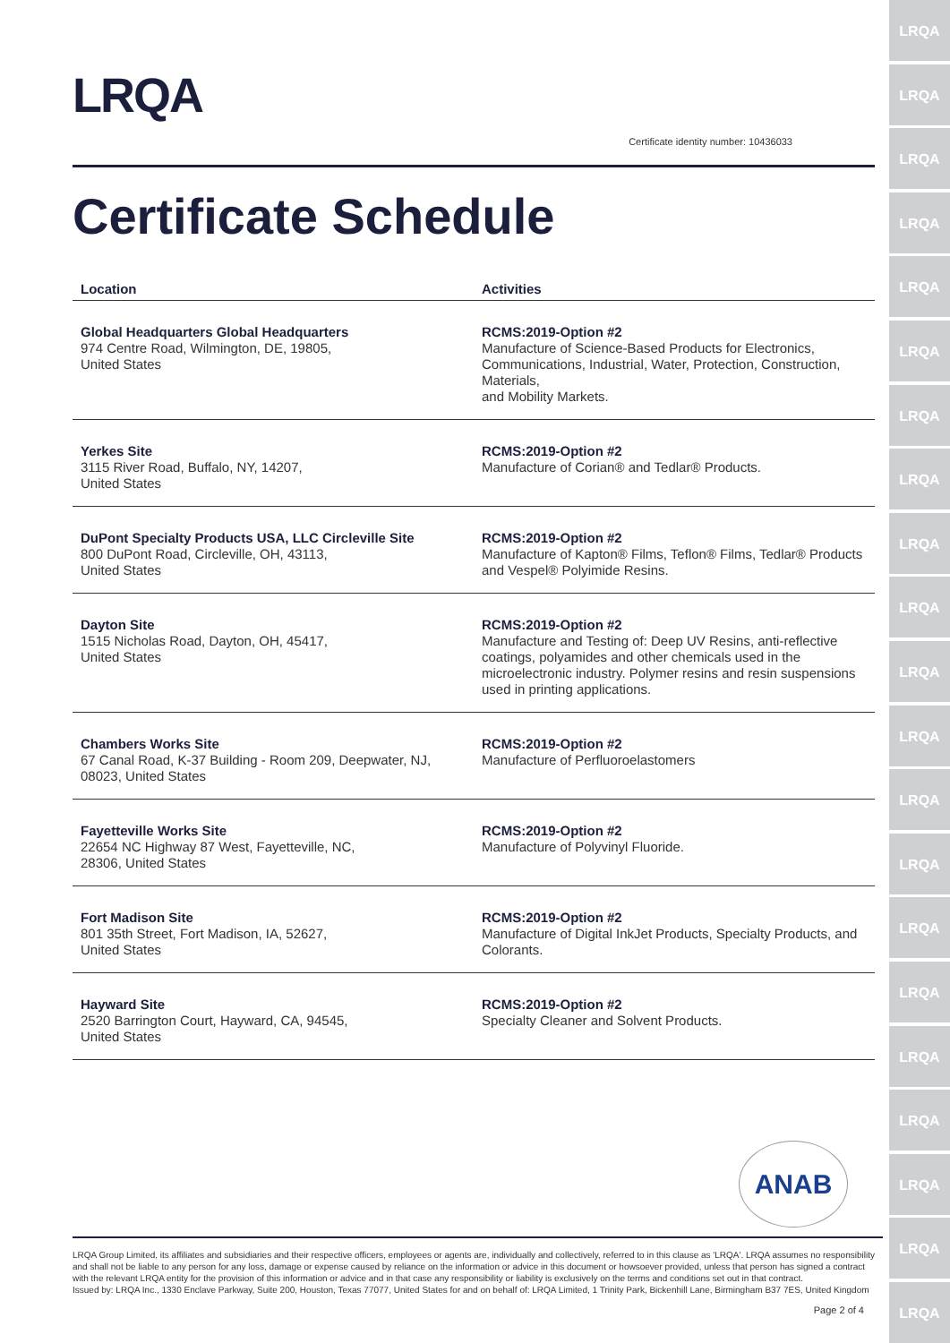LRQA
LRQA
LRQA
LRQA
LRQA
LRQA
LRQA
LRQA
LRQA
LRQA
LRQA
LRQA
LRQA
LRQA
LRQA
LRQA
LRQA
LRQA
LRQA
LRQA
LRQA
LRQA
Certificate identity number: 10436033
Certificate Schedule
| Location | Activities |
| --- | --- |
| Global Headquarters Global Headquarters 974 Centre Road, Wilmington, DE, 19805, United States | RCMS:2019-Option #2 Manufacture of Science-Based Products for Electronics, Communications, Industrial, Water, Protection, Construction, Materials, and Mobility Markets. |
| Yerkes Site 3115 River Road, Buffalo, NY, 14207, United States | RCMS:2019-Option #2 Manufacture of Corian® and Tedlar® Products. |
| DuPont Specialty Products USA, LLC Circleville Site 800 DuPont Road, Circleville, OH, 43113, United States | RCMS:2019-Option #2 Manufacture of Kapton® Films, Teflon® Films, Tedlar® Products and Vespel® Polyimide Resins. |
| Dayton Site 1515 Nicholas Road, Dayton, OH, 45417, United States | RCMS:2019-Option #2 Manufacture and Testing of: Deep UV Resins, anti-reflective coatings, polyamides and other chemicals used in the microelectronic industry. Polymer resins and resin suspensions used in printing applications. |
| Chambers Works Site 67 Canal Road, K-37 Building - Room 209, Deepwater, NJ, 08023, United States | RCMS:2019-Option #2 Manufacture of Perfluoroelastomers |
| Fayetteville Works Site 22654 NC Highway 87 West, Fayetteville, NC, 28306, United States | RCMS:2019-Option #2 Manufacture of Polyvinyl Fluoride. |
| Fort Madison Site 801 35th Street, Fort Madison, IA, 52627, United States | RCMS:2019-Option #2 Manufacture of Digital InkJet Products, Specialty Products, and Colorants. |
| Hayward Site 2520 Barrington Court, Hayward, CA, 94545, United States | RCMS:2019-Option #2 Specialty Cleaner and Solvent Products. |
ANAB
LRQA Group Limited, its affiliates and subsidiaries and their respective officers, employees or agents are, individually and collectively, referred to in this clause as 'LRQA'. LRQA assumes no responsibility and shall not be liable to any person for any loss, damage or expense caused by reliance on the information or advice in this document or howsoever provided, unless that person has signed a contract with the relevant LRQA entity for the provision of this information or advice and in that case any responsibility or liability is exclusively on the terms and conditions set out in that contract.
Issued by: LRQA Inc., 1330 Enclave Parkway, Suite 200, Houston, Texas 77077, United States for and on behalf of: LRQA Limited, 1 Trinity Park, Bickenhill Lane, Birmingham B37 7ES, United Kingdom
Page 2 of 4